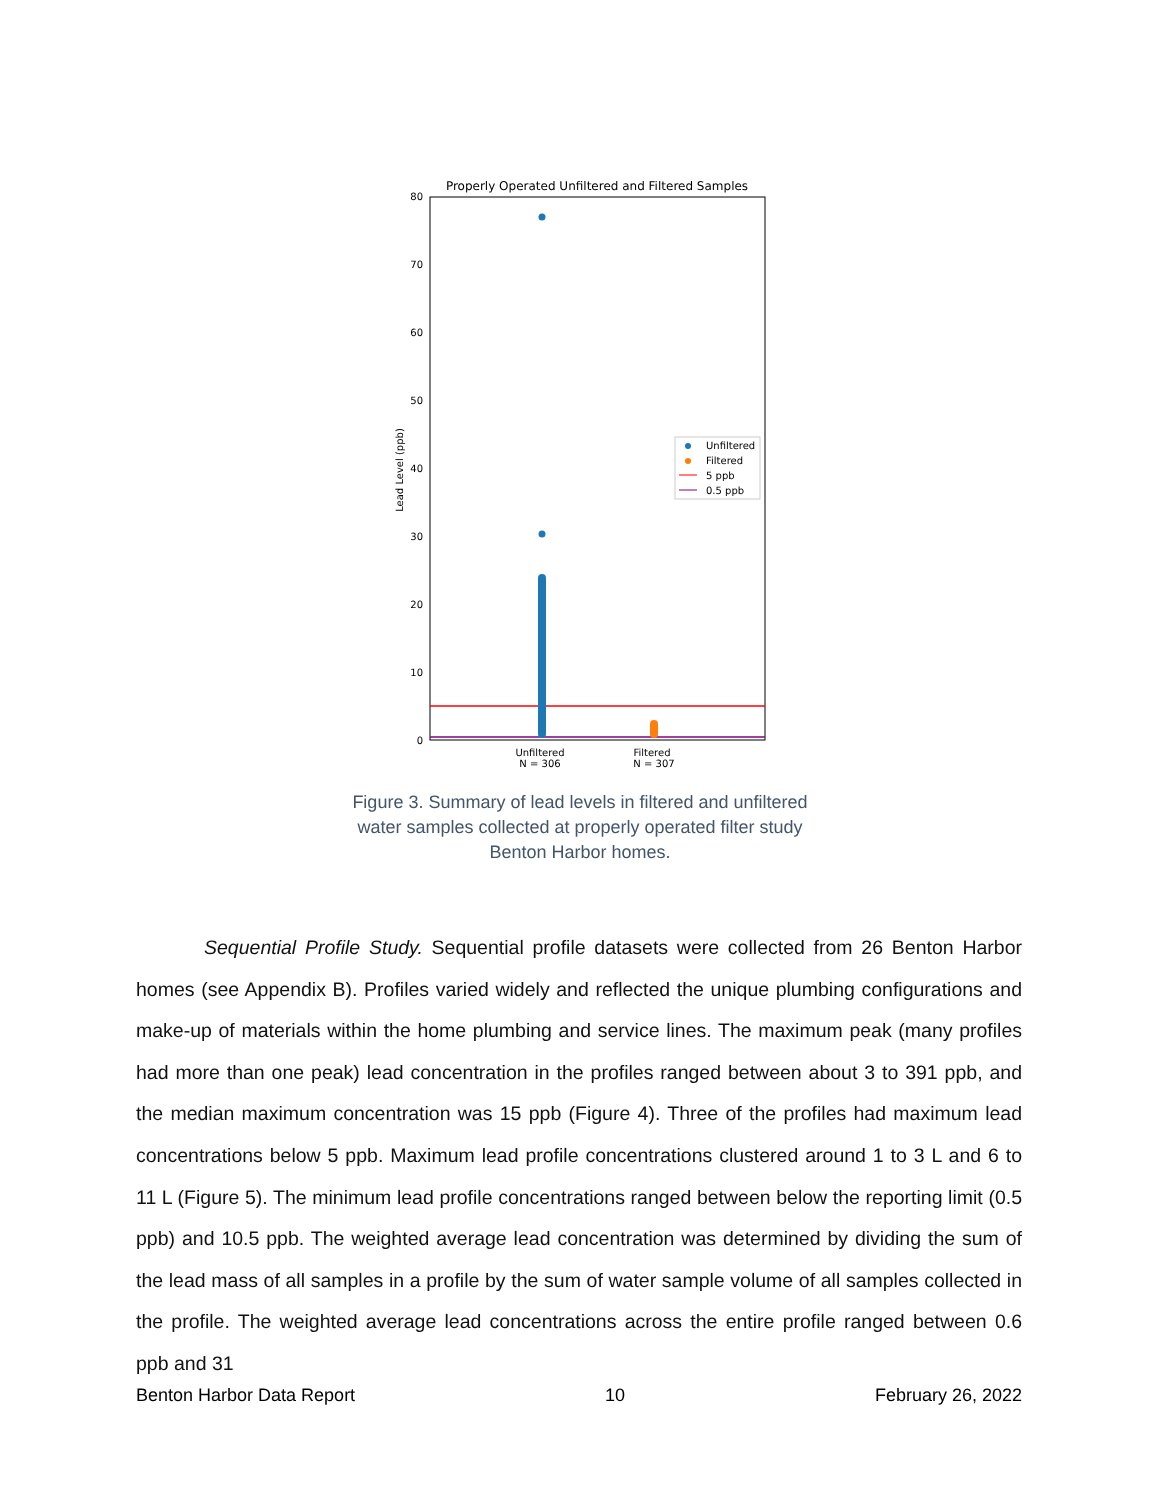Properly Operated Unfiltered and Filtered Samples
0
10
20
30
40
50
60
70
80
Lead Level (ppb)
Unfiltered
N = 306
Filtered
N = 307
Unfiltered
Filtered
5 ppb
0.5 ppb
Figure 3. Summary of lead levels in filtered and unfiltered
water samples collected at properly operated filter study
Benton Harbor homes.
Sequential Profile Study. Sequential profile datasets were collected from 26 Benton Harbor homes (see Appendix B). Profiles varied widely and reflected the unique plumbing configurations and make-up of materials within the home plumbing and service lines. The maximum peak (many profiles had more than one peak) lead concentration in the profiles ranged between about 3 to 391 ppb, and the median maximum concentration was 15 ppb (Figure 4). Three of the profiles had maximum lead concentrations below 5 ppb. Maximum lead profile concentrations clustered around 1 to 3 L and 6 to 11 L (Figure 5). The minimum lead profile concentrations ranged between below the reporting limit (0.5 ppb) and 10.5 ppb. The weighted average lead concentration was determined by dividing the sum of the lead mass of all samples in a profile by the sum of water sample volume of all samples collected in the profile. The weighted average lead concentrations across the entire profile ranged between 0.6 ppb and 31
Benton Harbor Data Report 10 February 26, 2022